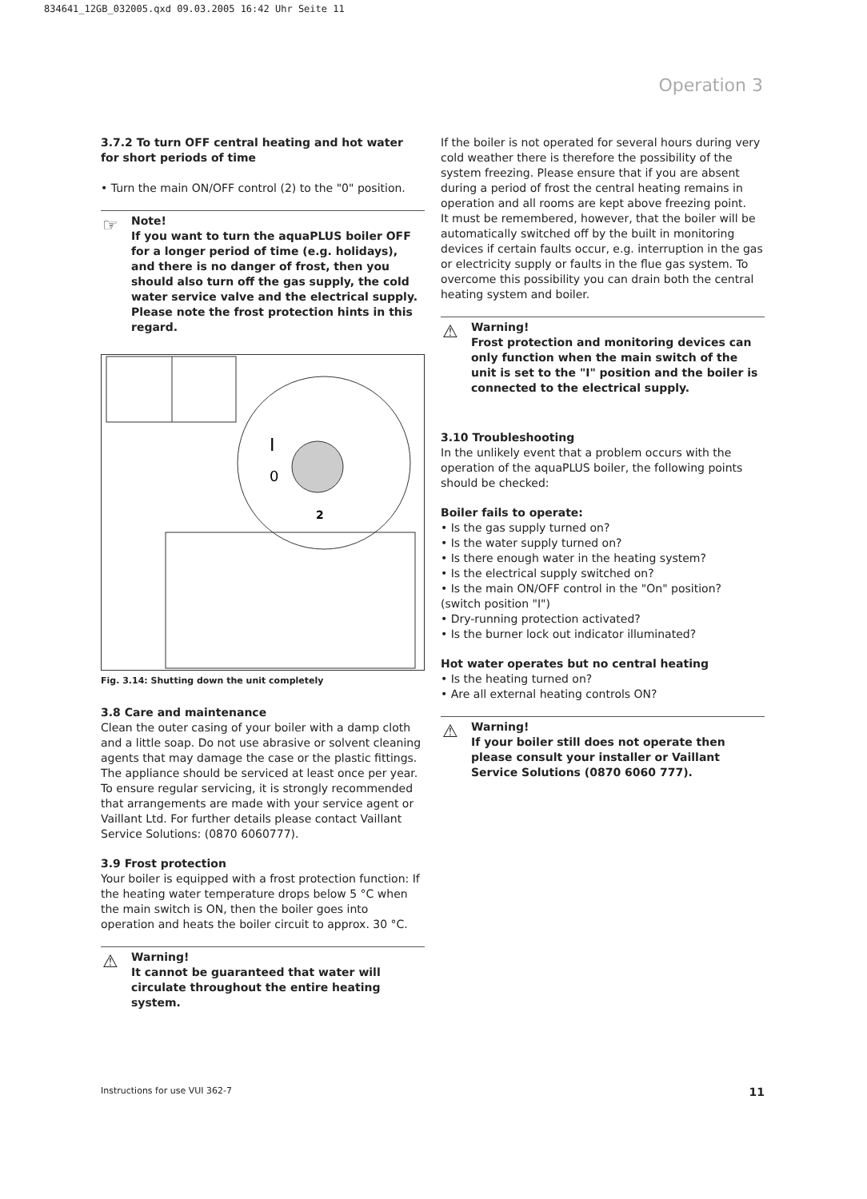834641_12GB_032005.qxd 09.03.2005 16:42 Uhr Seite 11
Operation 3
3.7.2 To turn OFF central heating and hot water for short periods of time
• Turn the main ON/OFF control (2) to the "0" position.
☞ Note!
If you want to turn the aquaPLUS boiler OFF for a longer period of time (e.g. holidays), and there is no danger of frost, then you should also turn off the gas supply, the cold water service valve and the electrical supply. Please note the frost protection hints in this regard.
I
0
2
Fig. 3.14: Shutting down the unit completely
3.8 Care and maintenance
Clean the outer casing of your boiler with a damp cloth and a little soap. Do not use abrasive or solvent cleaning agents that may damage the case or the plastic fittings.
The appliance should be serviced at least once per year. To ensure regular servicing, it is strongly recommended that arrangements are made with your service agent or Vaillant Ltd. For further details please contact Vaillant Service Solutions: (0870 6060777).
3.9 Frost protection
Your boiler is equipped with a frost protection function: If the heating water temperature drops below 5 °C when the main switch is ON, then the boiler goes into operation and heats the boiler circuit to approx. 30 °C.
⚠ Warning!
It cannot be guaranteed that water will circulate throughout the entire heating system.
If the boiler is not operated for several hours during very cold weather there is therefore the possibility of the system freezing. Please ensure that if you are absent during a period of frost the central heating remains in operation and all rooms are kept above freezing point.
It must be remembered, however, that the boiler will be automatically switched off by the built in monitoring devices if certain faults occur, e.g. interruption in the gas or electricity supply or faults in the flue gas system. To overcome this possibility you can drain both the central heating system and boiler.
⚠ Warning!
Frost protection and monitoring devices can only function when the main switch of the unit is set to the "I" position and the boiler is connected to the electrical supply.
3.10 Troubleshooting
In the unlikely event that a problem occurs with the operation of the aquaPLUS boiler, the following points should be checked:
Boiler fails to operate:
• Is the gas supply turned on?
• Is the water supply turned on?
• Is there enough water in the heating system?
• Is the electrical supply switched on?
• Is the main ON/OFF control in the "On" position? (switch position "I")
• Dry-running protection activated?
• Is the burner lock out indicator illuminated?
Hot water operates but no central heating
• Is the heating turned on?
• Are all external heating controls ON?
⚠ Warning!
If your boiler still does not operate then please consult your installer or Vaillant Service Solutions (0870 6060 777).
Instructions for use VUI 362-7 11